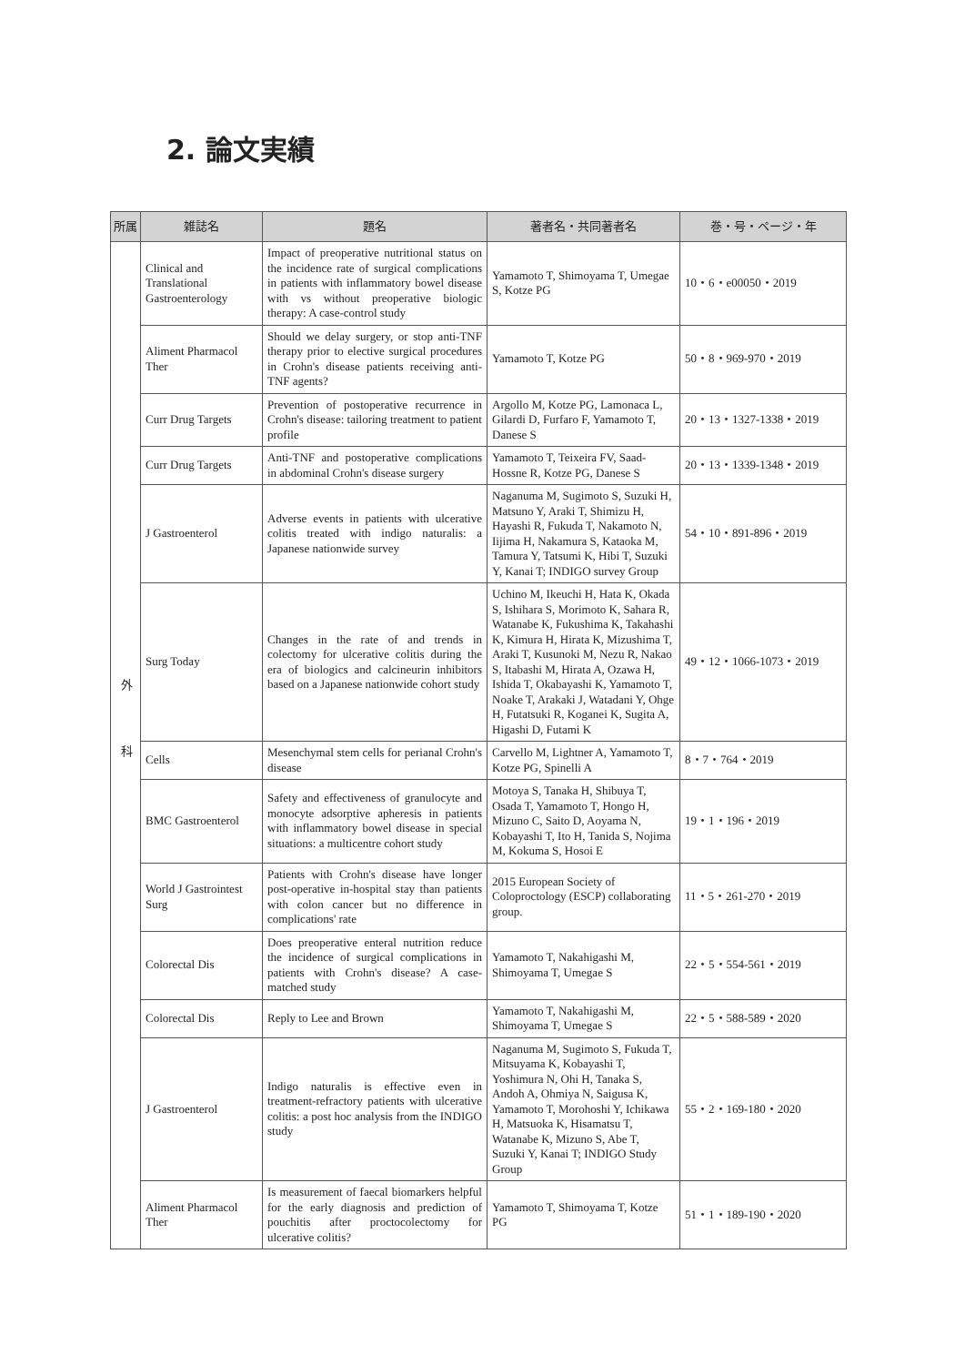2. 論文実績
| 所属 | 雑誌名 | 題名 | 著者名・共同著者名 | 巻・号・ページ・年 |
| --- | --- | --- | --- | --- |
| 外科 | Clinical and Translational Gastroenterology | Impact of preoperative nutritional status on the incidence rate of surgical complications in patients with inflammatory bowel disease with vs without preoperative biologic therapy: A case-control study | Yamamoto T, Shimoyama T, Umegae S, Kotze PG | 10・6・e00050・2019 |
| | Aliment Pharmacol Ther | Should we delay surgery, or stop anti-TNF therapy prior to elective surgical procedures in Crohn's disease patients receiving anti-TNF agents? | Yamamoto T, Kotze PG | 50・8・969-970・2019 |
| | Curr Drug Targets | Prevention of postoperative recurrence in Crohn's disease: tailoring treatment to patient profile | Argollo M, Kotze PG, Lamonaca L, Gilardi D, Furfaro F, Yamamoto T, Danese S | 20・13・1327-1338・2019 |
| | Curr Drug Targets | Anti-TNF and postoperative complications in abdominal Crohn's disease surgery | Yamamoto T, Teixeira FV, Saad-Hossne R, Kotze PG, Danese S | 20・13・1339-1348・2019 |
| | J Gastroenterol | Adverse events in patients with ulcerative colitis treated with indigo naturalis: a Japanese nationwide survey | Naganuma M, Sugimoto S, Suzuki H, Matsuno Y, Araki T, Shimizu H, Hayashi R, Fukuda T, Nakamoto N, Iijima H, Nakamura S, Kataoka M, Tamura Y, Tatsumi K, Hibi T, Suzuki Y, Kanai T; INDIGO survey Group | 54・10・891-896・2019 |
| | Surg Today | Changes in the rate of and trends in colectomy for ulcerative colitis during the era of biologics and calcineurin inhibitors based on a Japanese nationwide cohort study | Uchino M, Ikeuchi H, Hata K, Okada S, Ishihara S, Morimoto K, Sahara R, Watanabe K, Fukushima K, Takahashi K, Kimura H, Hirata K, Mizushima T, Araki T, Kusunoki M, Nezu R, Nakao S, Itabashi M, Hirata A, Ozawa H, Ishida T, Okabayashi K, Yamamoto T, Noake T, Arakaki J, Watadani Y, Ohge H, Futatsuki R, Koganei K, Sugita A, Higashi D, Futami K | 49・12・1066-1073・2019 |
| | Cells | Mesenchymal stem cells for perianal Crohn's disease | Carvello M, Lightner A, Yamamoto T, Kotze PG, Spinelli A | 8・7・764・2019 |
| | BMC Gastroenterol | Safety and effectiveness of granulocyte and monocyte adsorptive apheresis in patients with inflammatory bowel disease in special situations: a multicentre cohort study | Motoya S, Tanaka H, Shibuya T, Osada T, Yamamoto T, Hongo H, Mizuno C, Saito D, Aoyama N, Kobayashi T, Ito H, Tanida S, Nojima M, Kokuma S, Hosoi E | 19・1・196・2019 |
| | World J Gastrointest Surg | Patients with Crohn's disease have longer post-operative in-hospital stay than patients with colon cancer but no difference in complications' rate | 2015 European Society of Coloproctology (ESCP) collaborating group. | 11・5・261-270・2019 |
| | Colorectal Dis | Does preoperative enteral nutrition reduce the incidence of surgical complications in patients with Crohn's disease? A case-matched study | Yamamoto T, Nakahigashi M, Shimoyama T, Umegae S | 22・5・554-561・2019 |
| | Colorectal Dis | Reply to Lee and Brown | Yamamoto T, Nakahigashi M, Shimoyama T, Umegae S | 22・5・588-589・2020 |
| | J Gastroenterol | Indigo naturalis is effective even in treatment-refractory patients with ulcerative colitis: a post hoc analysis from the INDIGO study | Naganuma M, Sugimoto S, Fukuda T, Mitsuyama K, Kobayashi T, Yoshimura N, Ohi H, Tanaka S, Andoh A, Ohmiya N, Saigusa K, Yamamoto T, Morohoshi Y, Ichikawa H, Matsuoka K, Hisamatsu T, Watanabe K, Mizuno S, Abe T, Suzuki Y, Kanai T; INDIGO Study Group | 55・2・169-180・2020 |
| | Aliment Pharmacol Ther | Is measurement of faecal biomarkers helpful for the early diagnosis and prediction of pouchitis after proctocolectomy for ulcerative colitis? | Yamamoto T, Shimoyama T, Kotze PG | 51・1・189-190・2020 |